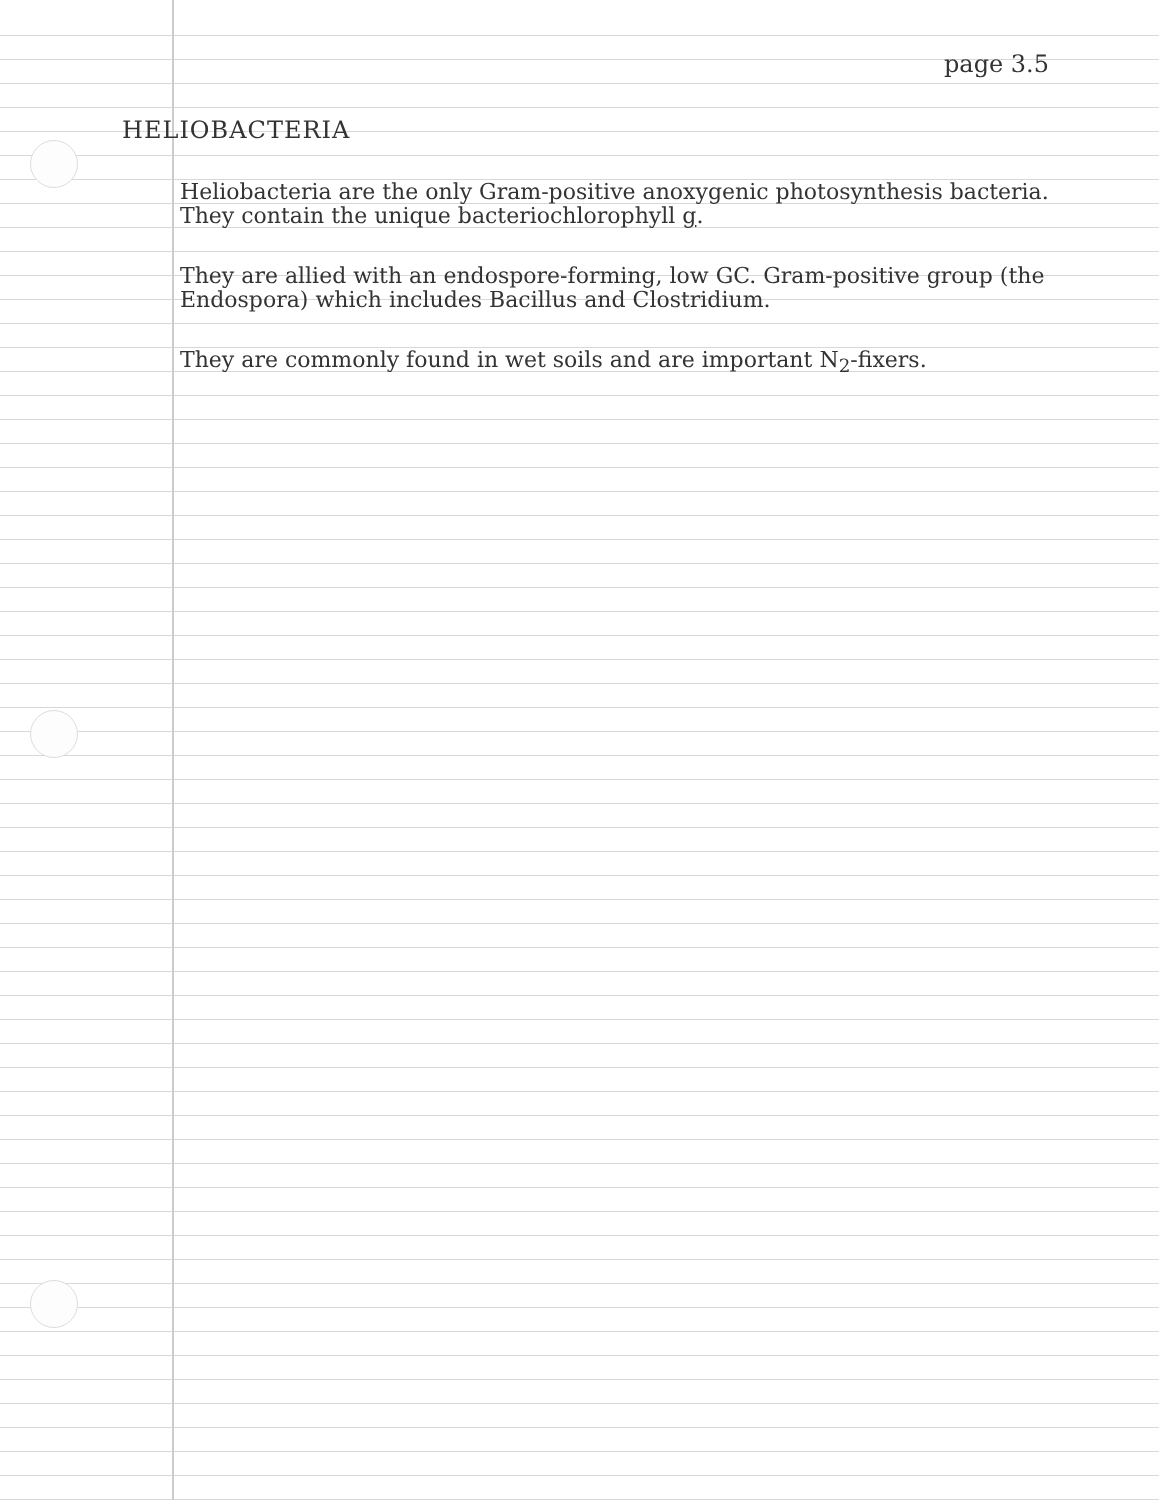page 3.5
HELIOBACTERIA
Heliobacteria are the only Gram-positive anoxygenic photosynthesis bacteria. They contain the unique bacteriochlorophyll g.
They are allied with an endospore-forming, low GC. Gram-positive group (the Endospora) which includes Bacillus and Clostridium.
They are commonly found in wet soils and are important N<sub>2</sub>-fixers.